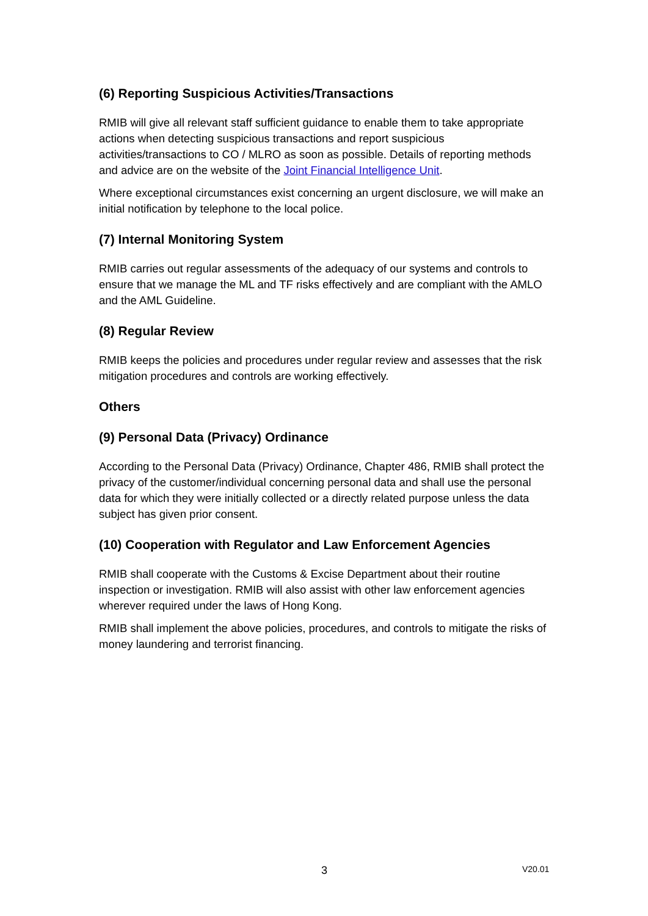(6) Reporting Suspicious Activities/Transactions
RMIB will give all relevant staff sufficient guidance to enable them to take appropriate actions when detecting suspicious transactions and report suspicious activities/transactions to CO / MLRO as soon as possible. Details of reporting methods and advice are on the website of the Joint Financial Intelligence Unit.
Where exceptional circumstances exist concerning an urgent disclosure, we will make an initial notification by telephone to the local police.
(7) Internal Monitoring System
RMIB carries out regular assessments of the adequacy of our systems and controls to ensure that we manage the ML and TF risks effectively and are compliant with the AMLO and the AML Guideline.
(8) Regular Review
RMIB keeps the policies and procedures under regular review and assesses that the risk mitigation procedures and controls are working effectively.
Others
(9) Personal Data (Privacy) Ordinance
According to the Personal Data (Privacy) Ordinance, Chapter 486, RMIB shall protect the privacy of the customer/individual concerning personal data and shall use the personal data for which they were initially collected or a directly related purpose unless the data subject has given prior consent.
(10) Cooperation with Regulator and Law Enforcement Agencies
RMIB shall cooperate with the Customs & Excise Department about their routine inspection or investigation. RMIB will also assist with other law enforcement agencies wherever required under the laws of Hong Kong.
RMIB shall implement the above policies, procedures, and controls to mitigate the risks of money laundering and terrorist financing.
3 V20.01